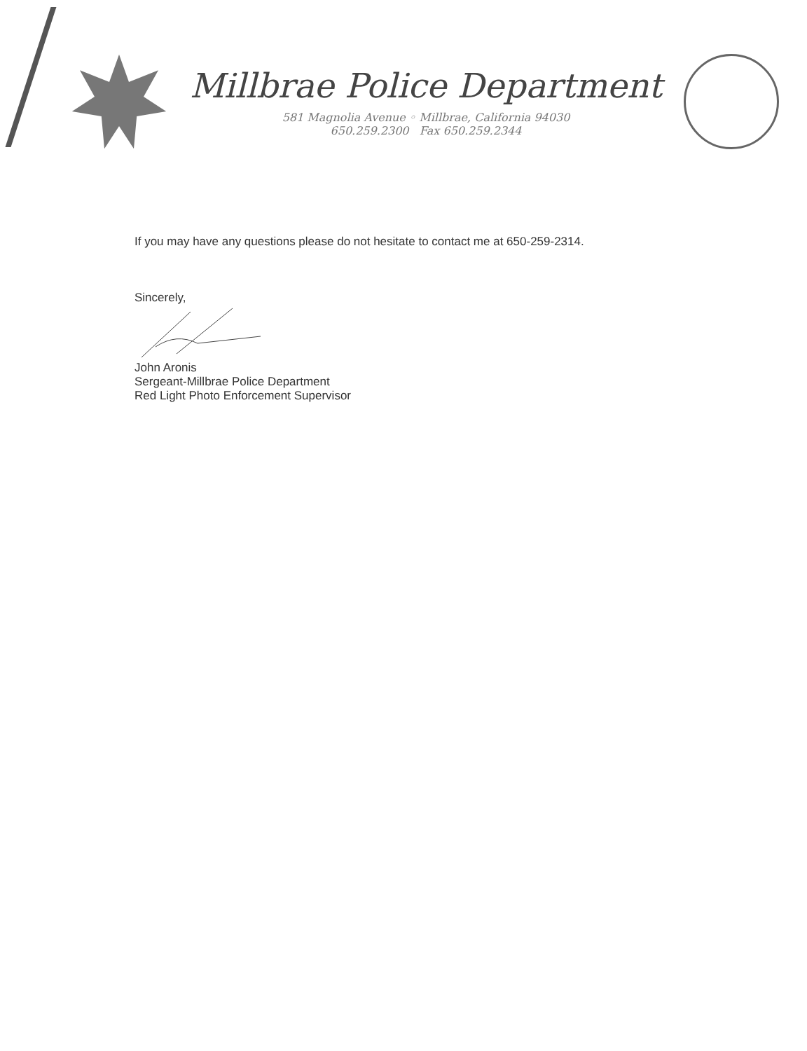Millbrae Police Department
581 Magnolia Avenue ◦ Millbrae, California 94030
650.259.2300 Fax 650.259.2344
If you may have any questions please do not hesitate to contact me at 650-259-2314.
Sincerely,
John Aronis
Sergeant-Millbrae Police Department
Red Light Photo Enforcement Supervisor